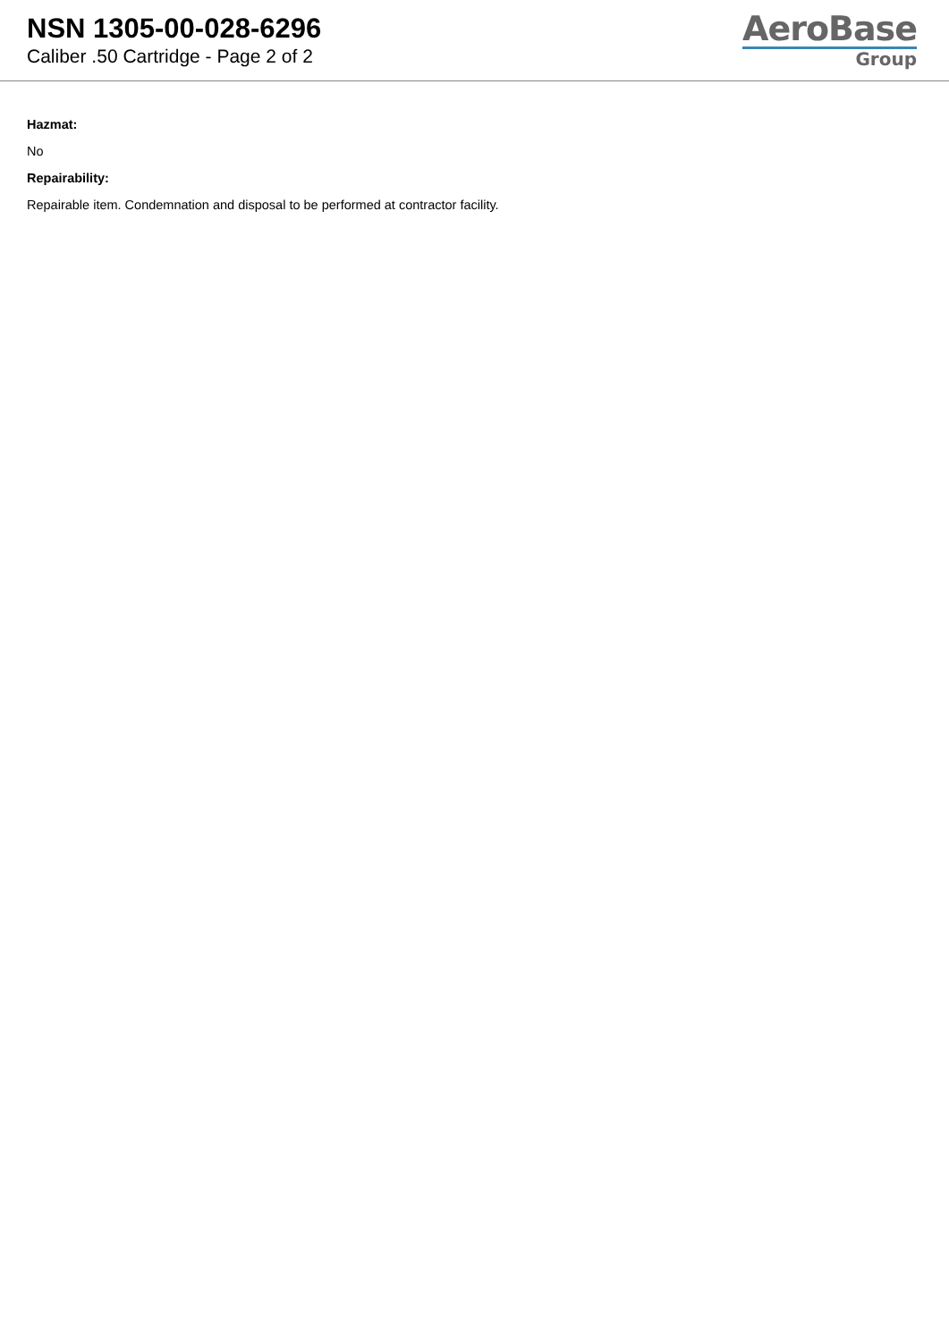NSN 1305-00-028-6296
Caliber .50 Cartridge - Page 2 of 2
AeroBase
Group
Hazmat:
No
Repairability:
Repairable item. Condemnation and disposal to be performed at contractor facility.